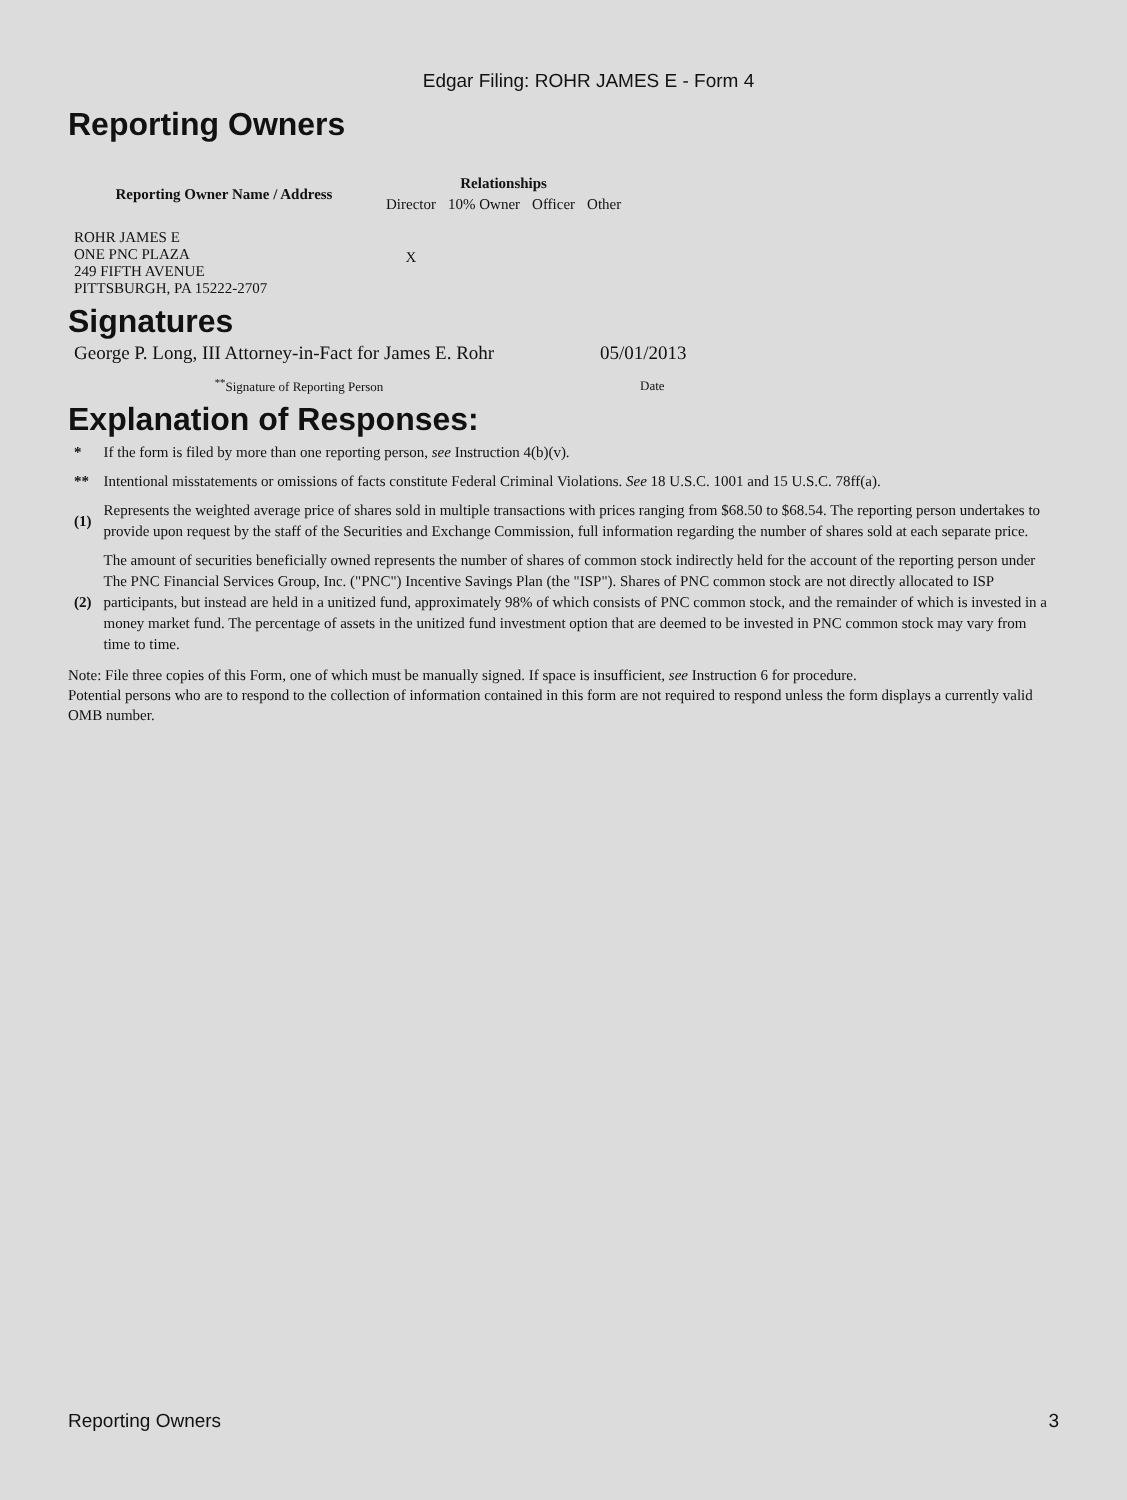Edgar Filing: ROHR JAMES E - Form 4
Reporting Owners
| Reporting Owner Name / Address | Relationships | | | |
| --- | --- | --- | --- | --- |
| | Director | 10% Owner | Officer | Other |
| ROHR JAMES E ONE PNC PLAZA 249 FIFTH AVENUE PITTSBURGH, PA 15222-2707 | X | | | |
Signatures
| George P. Long, III Attorney-in-Fact for James E. Rohr | 05/01/2013 |
| <sup>**</sup> Signature of Reporting Person | Date |
Explanation of Responses:
| * | If the form is filed by more than one reporting person, see Instruction 4(b)(v). |
| ** | Intentional misstatements or omissions of facts constitute Federal Criminal Violations. See 18 U.S.C. 1001 and 15 U.S.C. 78ff(a). |
| (1) | Represents the weighted average price of shares sold in multiple transactions with prices ranging from $68.50 to $68.54. The reporting person undertakes to provide upon request by the staff of the Securities and Exchange Commission, full information regarding the number of shares sold at each separate price. |
| (2) | The amount of securities beneficially owned represents the number of shares of common stock indirectly held for the account of the reporting person under The PNC Financial Services Group, Inc. ("PNC") Incentive Savings Plan (the "ISP"). Shares of PNC common stock are not directly allocated to ISP participants, but instead are held in a unitized fund, approximately 98% of which consists of PNC common stock, and the remainder of which is invested in a money market fund. The percentage of assets in the unitized fund investment option that are deemed to be invested in PNC common stock may vary from time to time. |
Note: File three copies of this Form, one of which must be manually signed. If space is insufficient, see Instruction 6 for procedure.
Potential persons who are to respond to the collection of information contained in this form are not required to respond unless the form displays a currently valid OMB number.
Reporting Owners 3